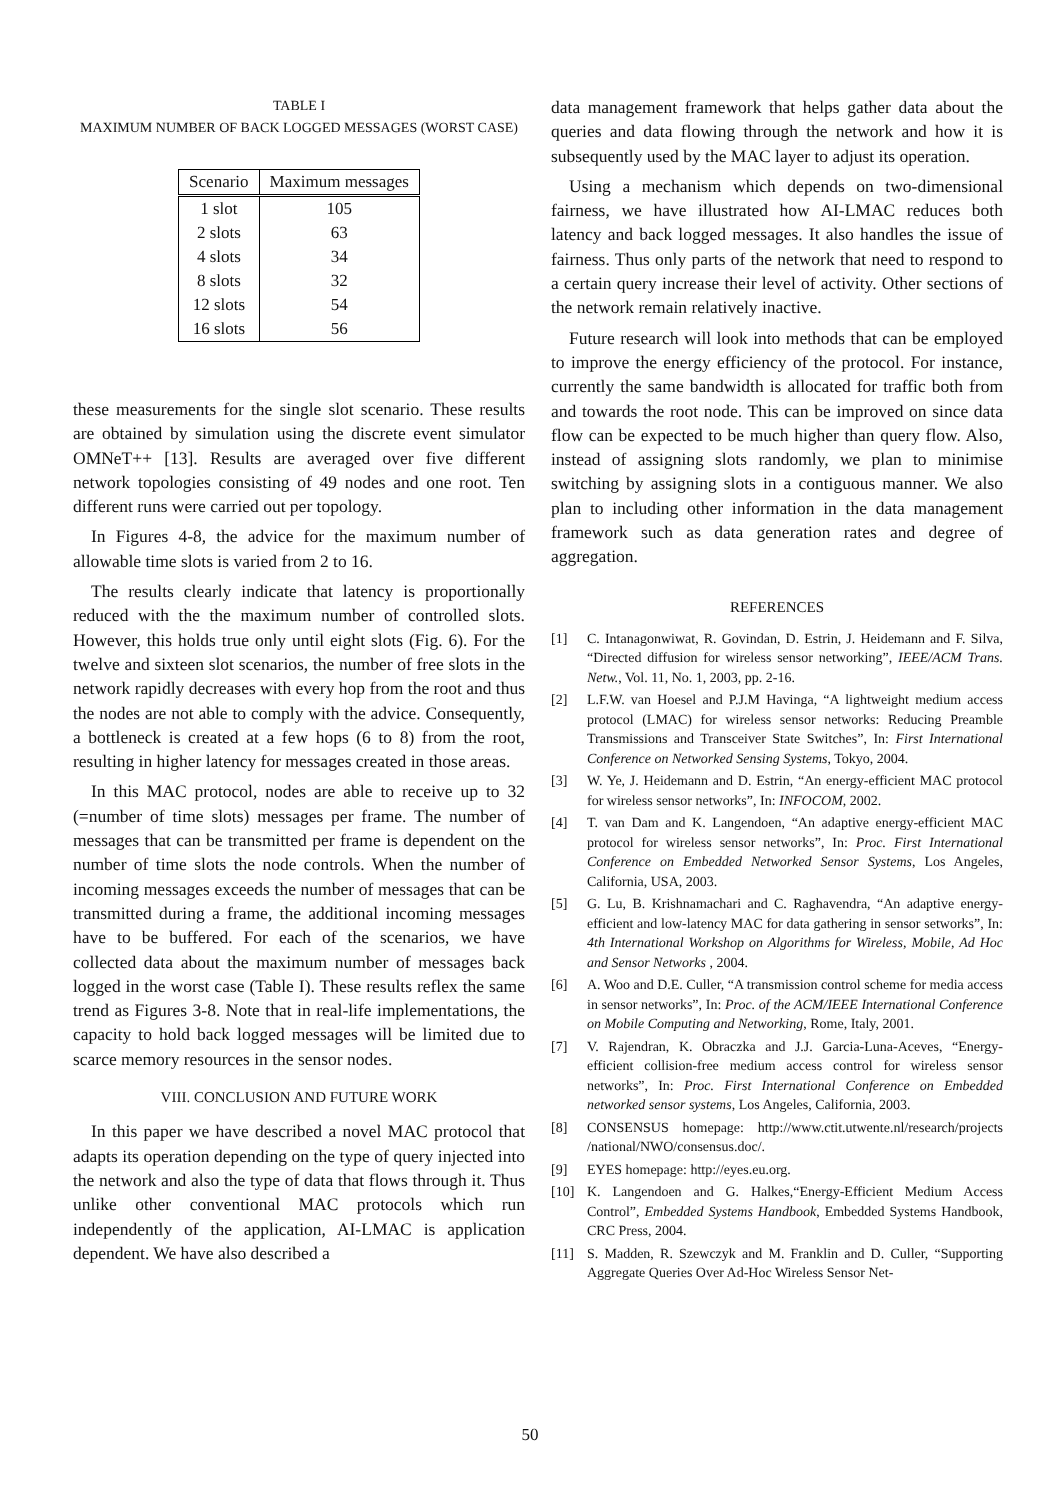TABLE I
MAXIMUM NUMBER OF BACK LOGGED MESSAGES (WORST CASE)
| Scenario | Maximum messages |
| --- | --- |
| 1 slot | 105 |
| 2 slots | 63 |
| 4 slots | 34 |
| 8 slots | 32 |
| 12 slots | 54 |
| 16 slots | 56 |
these measurements for the single slot scenario. These results are obtained by simulation using the discrete event simulator OMNeT++ [13]. Results are averaged over five different network topologies consisting of 49 nodes and one root. Ten different runs were carried out per topology.
In Figures 4-8, the advice for the maximum number of allowable time slots is varied from 2 to 16.
The results clearly indicate that latency is proportionally reduced with the the maximum number of controlled slots. However, this holds true only until eight slots (Fig. 6). For the twelve and sixteen slot scenarios, the number of free slots in the network rapidly decreases with every hop from the root and thus the nodes are not able to comply with the advice. Consequently, a bottleneck is created at a few hops (6 to 8) from the root, resulting in higher latency for messages created in those areas.
In this MAC protocol, nodes are able to receive up to 32 (=number of time slots) messages per frame. The number of messages that can be transmitted per frame is dependent on the number of time slots the node controls. When the number of incoming messages exceeds the number of messages that can be transmitted during a frame, the additional incoming messages have to be buffered. For each of the scenarios, we have collected data about the maximum number of messages back logged in the worst case (Table I). These results reflex the same trend as Figures 3-8. Note that in real-life implementations, the capacity to hold back logged messages will be limited due to scarce memory resources in the sensor nodes.
VIII. CONCLUSION AND FUTURE WORK
In this paper we have described a novel MAC protocol that adapts its operation depending on the type of query injected into the network and also the type of data that flows through it. Thus unlike other conventional MAC protocols which run independently of the application, AI-LMAC is application dependent. We have also described a
data management framework that helps gather data about the queries and data flowing through the network and how it is subsequently used by the MAC layer to adjust its operation.
Using a mechanism which depends on two-dimensional fairness, we have illustrated how AI-LMAC reduces both latency and back logged messages. It also handles the issue of fairness. Thus only parts of the network that need to respond to a certain query increase their level of activity. Other sections of the network remain relatively inactive.
Future research will look into methods that can be employed to improve the energy efficiency of the protocol. For instance, currently the same bandwidth is allocated for traffic both from and towards the root node. This can be improved on since data flow can be expected to be much higher than query flow. Also, instead of assigning slots randomly, we plan to minimise switching by assigning slots in a contiguous manner. We also plan to including other information in the data management framework such as data generation rates and degree of aggregation.
REFERENCES
[1] C. Intanagonwiwat, R. Govindan, D. Estrin, J. Heidemann and F. Silva, “Directed diffusion for wireless sensor networking”, IEEE/ACM Trans. Netw., Vol. 11, No. 1, 2003, pp. 2-16.
[2] L.F.W. van Hoesel and P.J.M Havinga, “A lightweight medium access protocol (LMAC) for wireless sensor networks: Reducing Preamble Transmissions and Transceiver State Switches”, In: First International Conference on Networked Sensing Systems, Tokyo, 2004.
[3] W. Ye, J. Heidemann and D. Estrin, “An energy-efficient MAC protocol for wireless sensor networks”, In: INFOCOM, 2002.
[4] T. van Dam and K. Langendoen, “An adaptive energy-efficient MAC protocol for wireless sensor networks”, In: Proc. First International Conference on Embedded Networked Sensor Systems, Los Angeles, California, USA, 2003.
[5] G. Lu, B. Krishnamachari and C. Raghavendra, “An adaptive energy-efficient and low-latency MAC for data gathering in sensor setworks”, In: 4th International Workshop on Algorithms for Wireless, Mobile, Ad Hoc and Sensor Networks , 2004.
[6] A. Woo and D.E. Culler, “A transmission control scheme for media access in sensor networks”, In: Proc. of the ACM/IEEE International Conference on Mobile Computing and Networking, Rome, Italy, 2001.
[7] V. Rajendran, K. Obraczka and J.J. Garcia-Luna-Aceves, “Energy-efficient collision-free medium access control for wireless sensor networks”, In: Proc. First International Conference on Embedded networked sensor systems, Los Angeles, California, 2003.
[8] CONSENSUS homepage: http://www.ctit.utwente.nl/research/projects /national/NWO/consensus.doc/.
[9] EYES homepage: http://eyes.eu.org.
[10] K. Langendoen and G. Halkes,“Energy-Efficient Medium Access Control”, Embedded Systems Handbook, Embedded Systems Handbook, CRC Press, 2004.
[11] S. Madden, R. Szewczyk and M. Franklin and D. Culler, “Supporting Aggregate Queries Over Ad-Hoc Wireless Sensor Net-
50